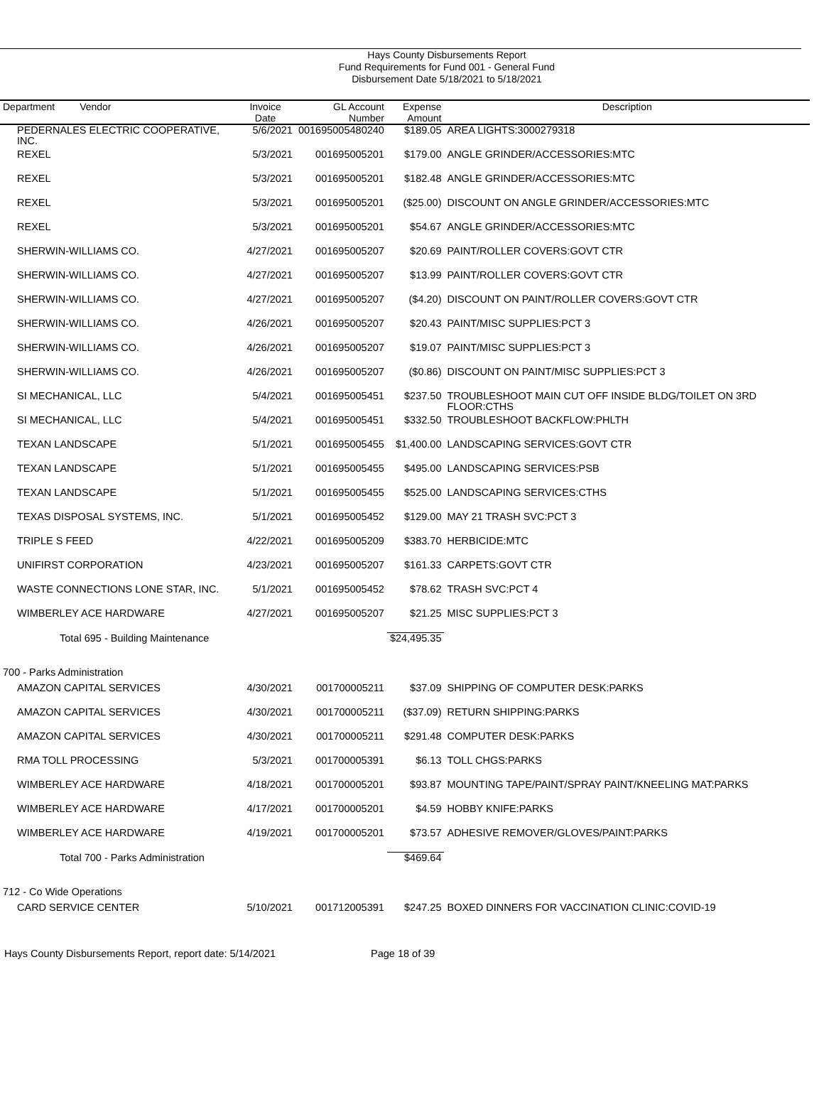Hays County Disbursements Report
Fund Requirements for Fund 001 - General Fund
Disbursement Date 5/18/2021 to 5/18/2021
| Department Vendor | Invoice Date | GL Account Number | Expense Amount | Description |
| --- | --- | --- | --- | --- |
| PEDERNALES ELECTRIC COOPERATIVE, INC. | 5/6/2021 | 001695005480240 | $189.05 | AREA LIGHTS:3000279318 |
| REXEL | 5/3/2021 | 001695005201 | $179.00 | ANGLE GRINDER/ACCESSORIES:MTC |
| REXEL | 5/3/2021 | 001695005201 | $182.48 | ANGLE GRINDER/ACCESSORIES:MTC |
| REXEL | 5/3/2021 | 001695005201 | ($25.00) | DISCOUNT ON ANGLE GRINDER/ACCESSORIES:MTC |
| REXEL | 5/3/2021 | 001695005201 | $54.67 | ANGLE GRINDER/ACCESSORIES:MTC |
| SHERWIN-WILLIAMS CO. | 4/27/2021 | 001695005207 | $20.69 | PAINT/ROLLER COVERS:GOVT CTR |
| SHERWIN-WILLIAMS CO. | 4/27/2021 | 001695005207 | $13.99 | PAINT/ROLLER COVERS:GOVT CTR |
| SHERWIN-WILLIAMS CO. | 4/27/2021 | 001695005207 | ($4.20) | DISCOUNT ON PAINT/ROLLER COVERS:GOVT CTR |
| SHERWIN-WILLIAMS CO. | 4/26/2021 | 001695005207 | $20.43 | PAINT/MISC SUPPLIES:PCT 3 |
| SHERWIN-WILLIAMS CO. | 4/26/2021 | 001695005207 | $19.07 | PAINT/MISC SUPPLIES:PCT 3 |
| SHERWIN-WILLIAMS CO. | 4/26/2021 | 001695005207 | ($0.86) | DISCOUNT ON PAINT/MISC SUPPLIES:PCT 3 |
| SI MECHANICAL, LLC | 5/4/2021 | 001695005451 | $237.50 | TROUBLESHOOT MAIN CUT OFF INSIDE BLDG/TOILET ON 3RD FLOOR:CTHS |
| SI MECHANICAL, LLC | 5/4/2021 | 001695005451 | $332.50 | TROUBLESHOOT BACKFLOW:PHLTH |
| TEXAN LANDSCAPE | 5/1/2021 | 001695005455 | $1,400.00 | LANDSCAPING SERVICES:GOVT CTR |
| TEXAN LANDSCAPE | 5/1/2021 | 001695005455 | $495.00 | LANDSCAPING SERVICES:PSB |
| TEXAN LANDSCAPE | 5/1/2021 | 001695005455 | $525.00 | LANDSCAPING SERVICES:CTHS |
| TEXAS DISPOSAL SYSTEMS, INC. | 5/1/2021 | 001695005452 | $129.00 | MAY 21 TRASH SVC:PCT 3 |
| TRIPLE S FEED | 4/22/2021 | 001695005209 | $383.70 | HERBICIDE:MTC |
| UNIFIRST CORPORATION | 4/23/2021 | 001695005207 | $161.33 | CARPETS:GOVT CTR |
| WASTE CONNECTIONS LONE STAR, INC. | 5/1/2021 | 001695005452 | $78.62 | TRASH SVC:PCT 4 |
| WIMBERLEY ACE HARDWARE | 4/27/2021 | 001695005207 | $21.25 | MISC SUPPLIES:PCT 3 |
| Total 695 - Building Maintenance | | | $24,495.35 | |
| 700 - Parks Administration | | | | |
| AMAZON CAPITAL SERVICES | 4/30/2021 | 001700005211 | $37.09 | SHIPPING OF COMPUTER DESK:PARKS |
| AMAZON CAPITAL SERVICES | 4/30/2021 | 001700005211 | ($37.09) | RETURN SHIPPING:PARKS |
| AMAZON CAPITAL SERVICES | 4/30/2021 | 001700005211 | $291.48 | COMPUTER DESK:PARKS |
| RMA TOLL PROCESSING | 5/3/2021 | 001700005391 | $6.13 | TOLL CHGS:PARKS |
| WIMBERLEY ACE HARDWARE | 4/18/2021 | 001700005201 | $93.87 | MOUNTING TAPE/PAINT/SPRAY PAINT/KNEELING MAT:PARKS |
| WIMBERLEY ACE HARDWARE | 4/17/2021 | 001700005201 | $4.59 | HOBBY KNIFE:PARKS |
| WIMBERLEY ACE HARDWARE | 4/19/2021 | 001700005201 | $73.57 | ADHESIVE REMOVER/GLOVES/PAINT:PARKS |
| Total 700 - Parks Administration | | | $469.64 | |
| 712 - Co Wide Operations | | | | |
| CARD SERVICE CENTER | 5/10/2021 | 001712005391 | $247.25 | BOXED DINNERS FOR VACCINATION CLINIC:COVID-19 |
Hays County Disbursements Report, report date: 5/14/2021 Page 18 of 39